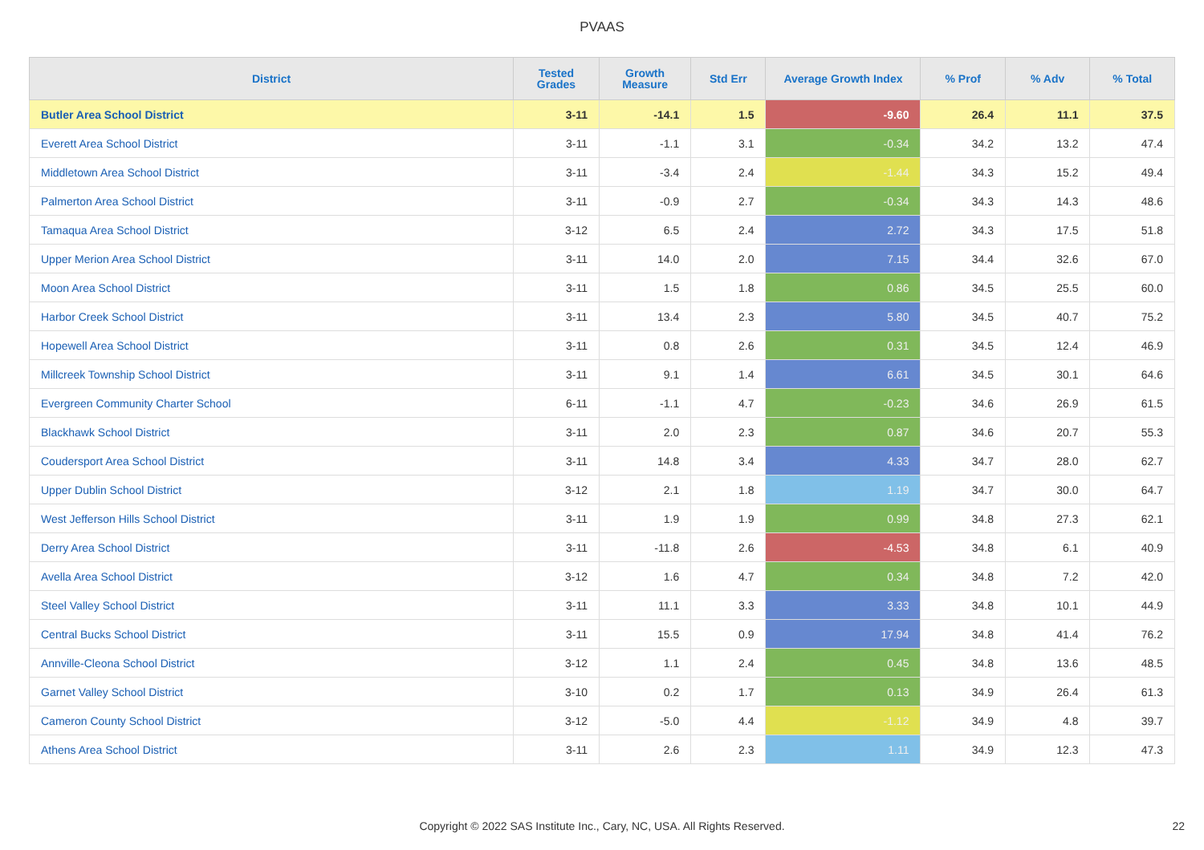PVAAS
| District | Tested Grades | Growth Measure | Std Err | Average Growth Index | % Prof | % Adv | % Total |
| --- | --- | --- | --- | --- | --- | --- | --- |
| Butler Area School District | 3-11 | -14.1 | 1.5 | -9.60 | 26.4 | 11.1 | 37.5 |
| Everett Area School District | 3-11 | -1.1 | 3.1 | -0.34 | 34.2 | 13.2 | 47.4 |
| Middletown Area School District | 3-11 | -3.4 | 2.4 | -1.44 | 34.3 | 15.2 | 49.4 |
| Palmerton Area School District | 3-11 | -0.9 | 2.7 | -0.34 | 34.3 | 14.3 | 48.6 |
| Tamaqua Area School District | 3-12 | 6.5 | 2.4 | 2.72 | 34.3 | 17.5 | 51.8 |
| Upper Merion Area School District | 3-11 | 14.0 | 2.0 | 7.15 | 34.4 | 32.6 | 67.0 |
| Moon Area School District | 3-11 | 1.5 | 1.8 | 0.86 | 34.5 | 25.5 | 60.0 |
| Harbor Creek School District | 3-11 | 13.4 | 2.3 | 5.80 | 34.5 | 40.7 | 75.2 |
| Hopewell Area School District | 3-11 | 0.8 | 2.6 | 0.31 | 34.5 | 12.4 | 46.9 |
| Millcreek Township School District | 3-11 | 9.1 | 1.4 | 6.61 | 34.5 | 30.1 | 64.6 |
| Evergreen Community Charter School | 6-11 | -1.1 | 4.7 | -0.23 | 34.6 | 26.9 | 61.5 |
| Blackhawk School District | 3-11 | 2.0 | 2.3 | 0.87 | 34.6 | 20.7 | 55.3 |
| Coudersport Area School District | 3-11 | 14.8 | 3.4 | 4.33 | 34.7 | 28.0 | 62.7 |
| Upper Dublin School District | 3-12 | 2.1 | 1.8 | 1.19 | 34.7 | 30.0 | 64.7 |
| West Jefferson Hills School District | 3-11 | 1.9 | 1.9 | 0.99 | 34.8 | 27.3 | 62.1 |
| Derry Area School District | 3-11 | -11.8 | 2.6 | -4.53 | 34.8 | 6.1 | 40.9 |
| Avella Area School District | 3-12 | 1.6 | 4.7 | 0.34 | 34.8 | 7.2 | 42.0 |
| Steel Valley School District | 3-11 | 11.1 | 3.3 | 3.33 | 34.8 | 10.1 | 44.9 |
| Central Bucks School District | 3-11 | 15.5 | 0.9 | 17.94 | 34.8 | 41.4 | 76.2 |
| Annville-Cleona School District | 3-12 | 1.1 | 2.4 | 0.45 | 34.8 | 13.6 | 48.5 |
| Garnet Valley School District | 3-10 | 0.2 | 1.7 | 0.13 | 34.9 | 26.4 | 61.3 |
| Cameron County School District | 3-12 | -5.0 | 4.4 | -1.12 | 34.9 | 4.8 | 39.7 |
| Athens Area School District | 3-11 | 2.6 | 2.3 | 1.11 | 34.9 | 12.3 | 47.3 |
Copyright © 2022 SAS Institute Inc., Cary, NC, USA. All Rights Reserved. 22